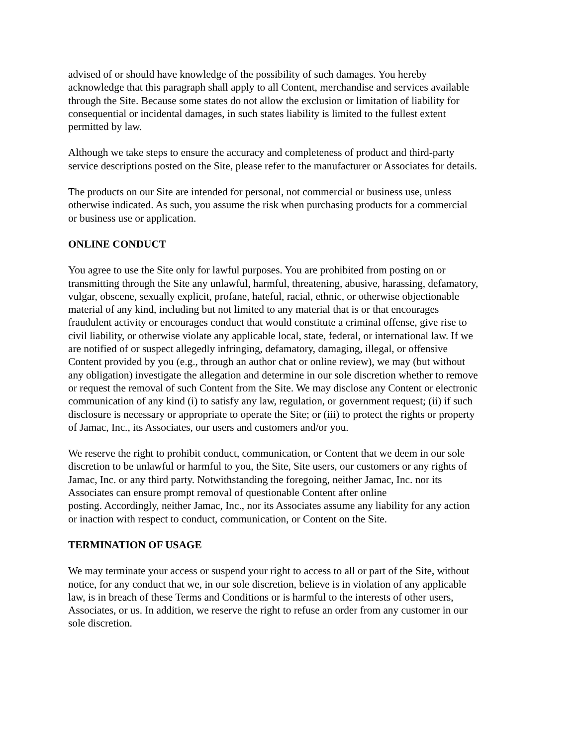advised of or should have knowledge of the possibility of such damages. You hereby acknowledge that this paragraph shall apply to all Content, merchandise and services available through the Site. Because some states do not allow the exclusion or limitation of liability for consequential or incidental damages, in such states liability is limited to the fullest extent permitted by law.
Although we take steps to ensure the accuracy and completeness of product and third-party service descriptions posted on the Site, please refer to the manufacturer or Associates for details.
The products on our Site are intended for personal, not commercial or business use, unless otherwise indicated. As such, you assume the risk when purchasing products for a commercial or business use or application.
ONLINE CONDUCT
You agree to use the Site only for lawful purposes. You are prohibited from posting on or transmitting through the Site any unlawful, harmful, threatening, abusive, harassing, defamatory, vulgar, obscene, sexually explicit, profane, hateful, racial, ethnic, or otherwise objectionable material of any kind, including but not limited to any material that is or that encourages fraudulent activity or encourages conduct that would constitute a criminal offense, give rise to civil liability, or otherwise violate any applicable local, state, federal, or international law. If we are notified of or suspect allegedly infringing, defamatory, damaging, illegal, or offensive Content provided by you (e.g., through an author chat or online review), we may (but without any obligation) investigate the allegation and determine in our sole discretion whether to remove or request the removal of such Content from the Site. We may disclose any Content or electronic communication of any kind (i) to satisfy any law, regulation, or government request; (ii) if such disclosure is necessary or appropriate to operate the Site; or (iii) to protect the rights or property of Jamac, Inc., its Associates, our users and customers and/or you.
We reserve the right to prohibit conduct, communication, or Content that we deem in our sole discretion to be unlawful or harmful to you, the Site, Site users, our customers or any rights of Jamac, Inc. or any third party. Notwithstanding the foregoing, neither Jamac, Inc. nor its Associates can ensure prompt removal of questionable Content after online posting. Accordingly, neither Jamac, Inc., nor its Associates assume any liability for any action or inaction with respect to conduct, communication, or Content on the Site.
TERMINATION OF USAGE
We may terminate your access or suspend your right to access to all or part of the Site, without notice, for any conduct that we, in our sole discretion, believe is in violation of any applicable law, is in breach of these Terms and Conditions or is harmful to the interests of other users, Associates, or us. In addition, we reserve the right to refuse an order from any customer in our sole discretion.